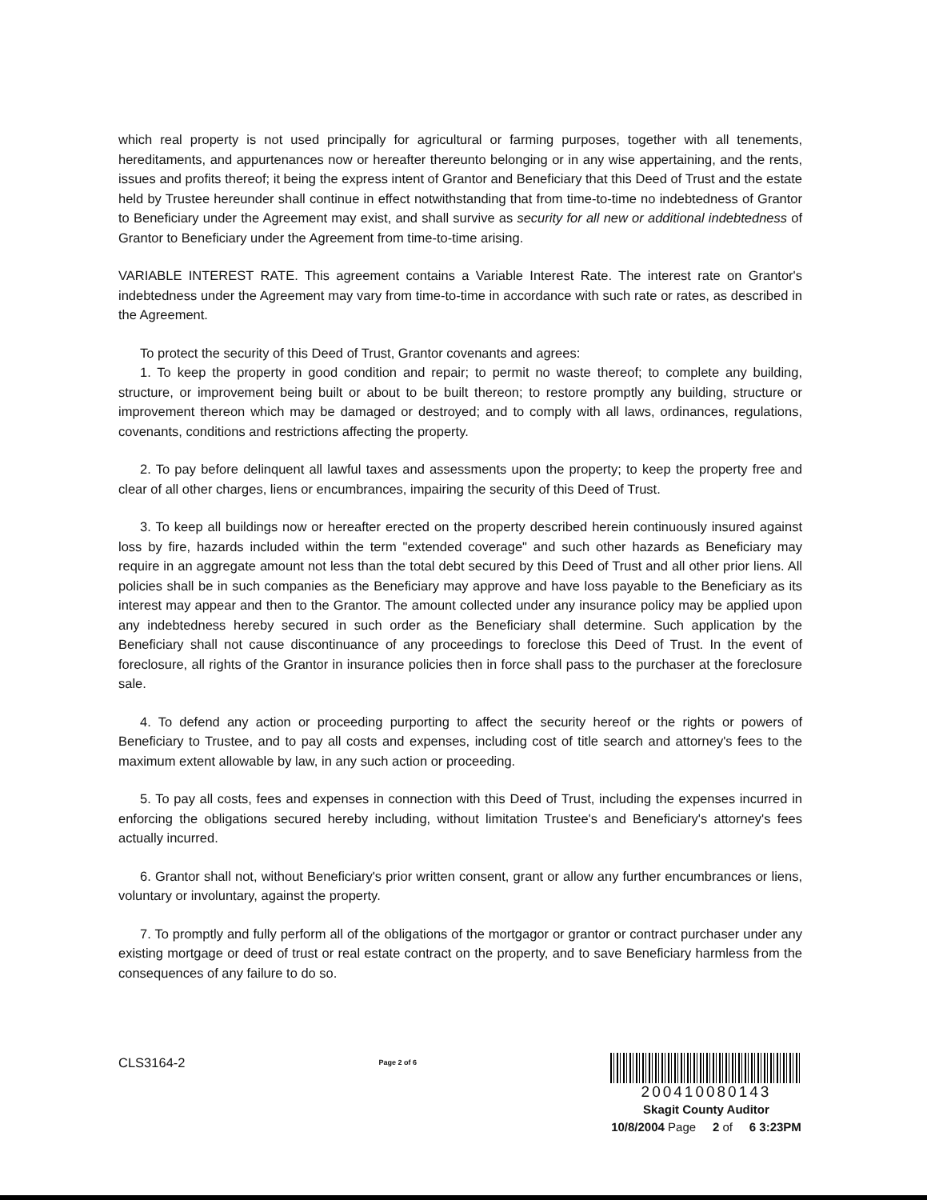which real property is not used principally for agricultural or farming purposes, together with all tenements, hereditaments, and appurtenances now or hereafter thereunto belonging or in any wise appertaining, and the rents, issues and profits thereof; it being the express intent of Grantor and Beneficiary that this Deed of Trust and the estate held by Trustee hereunder shall continue in effect notwithstanding that from time-to-time no indebtedness of Grantor to Beneficiary under the Agreement may exist, and shall survive as security for all new or additional indebtedness of Grantor to Beneficiary under the Agreement from time-to-time arising.
VARIABLE INTEREST RATE. This agreement contains a Variable Interest Rate. The interest rate on Grantor's indebtedness under the Agreement may vary from time-to-time in accordance with such rate or rates, as described in the Agreement.
To protect the security of this Deed of Trust, Grantor covenants and agrees:
1. To keep the property in good condition and repair; to permit no waste thereof; to complete any building, structure, or improvement being built or about to be built thereon; to restore promptly any building, structure or improvement thereon which may be damaged or destroyed; and to comply with all laws, ordinances, regulations, covenants, conditions and restrictions affecting the property.
2. To pay before delinquent all lawful taxes and assessments upon the property; to keep the property free and clear of all other charges, liens or encumbrances, impairing the security of this Deed of Trust.
3. To keep all buildings now or hereafter erected on the property described herein continuously insured against loss by fire, hazards included within the term "extended coverage" and such other hazards as Beneficiary may require in an aggregate amount not less than the total debt secured by this Deed of Trust and all other prior liens. All policies shall be in such companies as the Beneficiary may approve and have loss payable to the Beneficiary as its interest may appear and then to the Grantor. The amount collected under any insurance policy may be applied upon any indebtedness hereby secured in such order as the Beneficiary shall determine. Such application by the Beneficiary shall not cause discontinuance of any proceedings to foreclose this Deed of Trust. In the event of foreclosure, all rights of the Grantor in insurance policies then in force shall pass to the purchaser at the foreclosure sale.
4. To defend any action or proceeding purporting to affect the security hereof or the rights or powers of Beneficiary to Trustee, and to pay all costs and expenses, including cost of title search and attorney's fees to the maximum extent allowable by law, in any such action or proceeding.
5. To pay all costs, fees and expenses in connection with this Deed of Trust, including the expenses incurred in enforcing the obligations secured hereby including, without limitation Trustee's and Beneficiary's attorney's fees actually incurred.
6. Grantor shall not, without Beneficiary's prior written consent, grant or allow any further encumbrances or liens, voluntary or involuntary, against the property.
7. To promptly and fully perform all of the obligations of the mortgagor or grantor or contract purchaser under any existing mortgage or deed of trust or real estate contract on the property, and to save Beneficiary harmless from the consequences of any failure to do so.
CLS3164-2
Page 2 of 6
200410080143
Skagit County Auditor
10/8/2004 Page 2 of 6 3:23PM